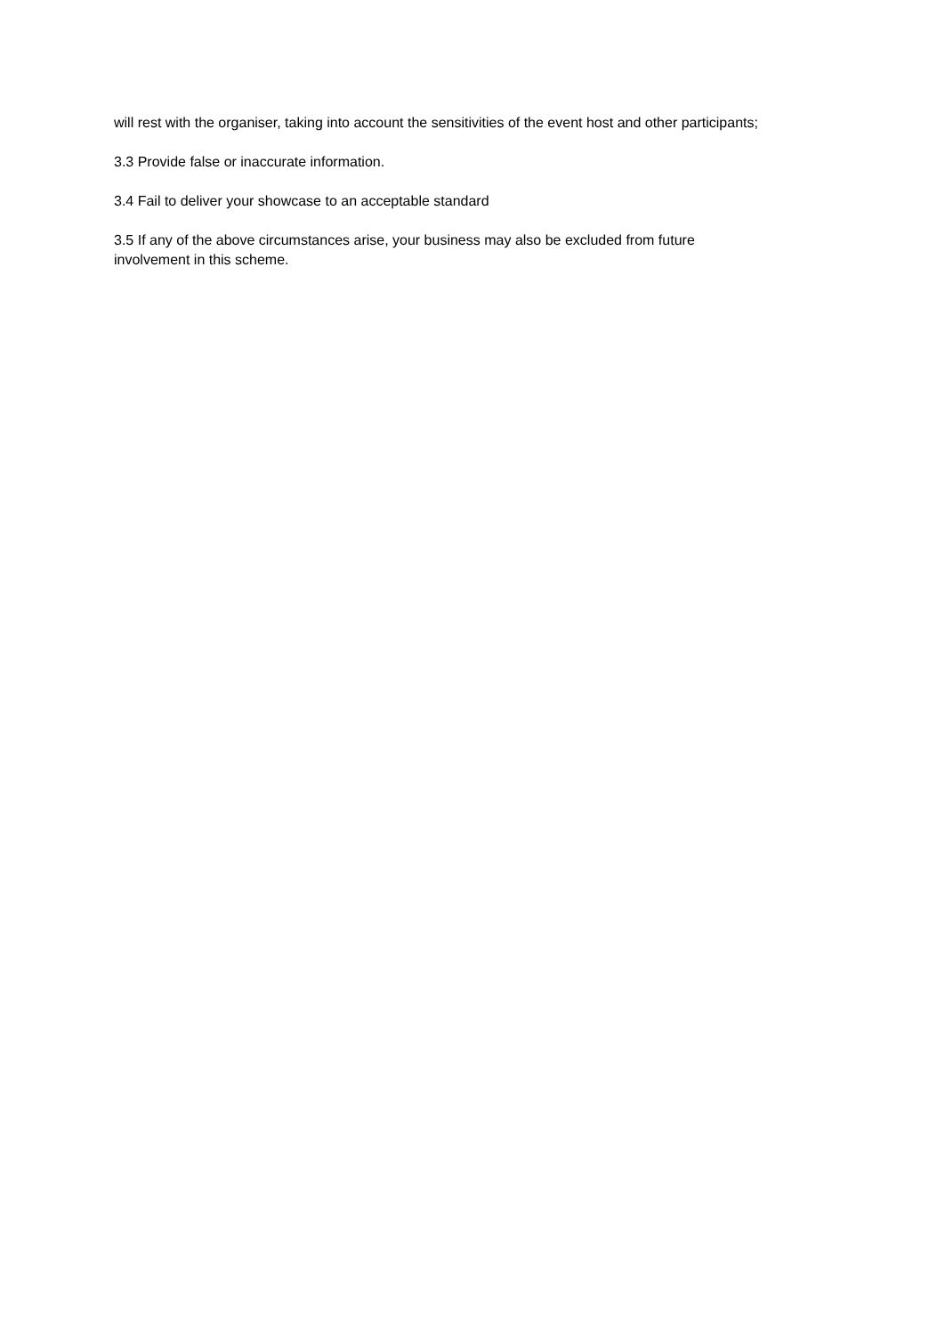will rest with the organiser, taking into account the sensitivities of the event host and other participants;
3.3 Provide false or inaccurate information.
3.4 Fail to deliver your showcase to an acceptable standard
3.5 If any of the above circumstances arise, your business may also be excluded from future involvement in this scheme.